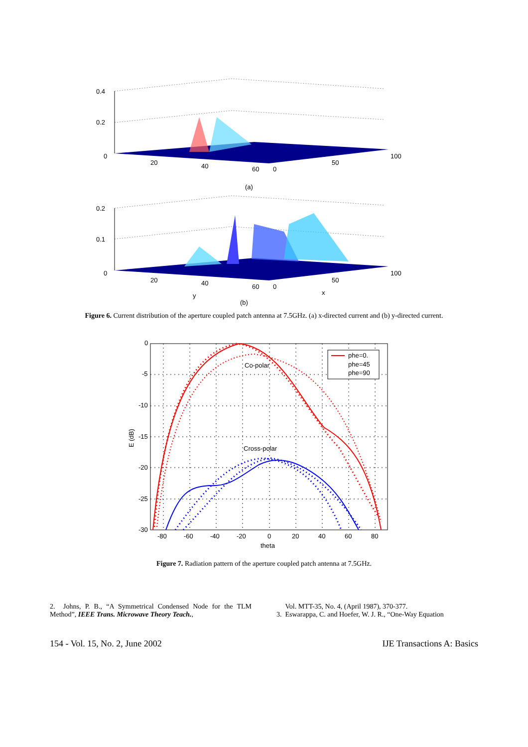0.4
0.2
0
20
40
60
0
50
100
(a)
0.2
0.1
0
20
40
60
0
50
100
y
x
(b)
Figure 6. Current distribution of the aperture coupled patch antenna at 7.5GHz. (a) x-directed current and (b) y-directed current.
phe=0.
phe=45
phe=90
Co-polar
Cross-polar
0
-5
-10
-15
-20
-25
-30
E (dB)
-80
-60
-40
-20
0
20
40
60
80
theta
Figure 7. Radiation pattern of the aperture coupled patch antenna at 7.5GHz.
2. Johns, P. B., “A Symmetrical Condensed Node for the TLM Method”, IEEE Trans. Microwave Theory Teach.,
Vol. MTT-35, No. 4, (April 1987), 370-377.
3. Eswarappa, C. and Hoefer, W. J. R., “One-Way Equation
154 - Vol. 15, No. 2, June 2002 IJE Transactions A: Basics